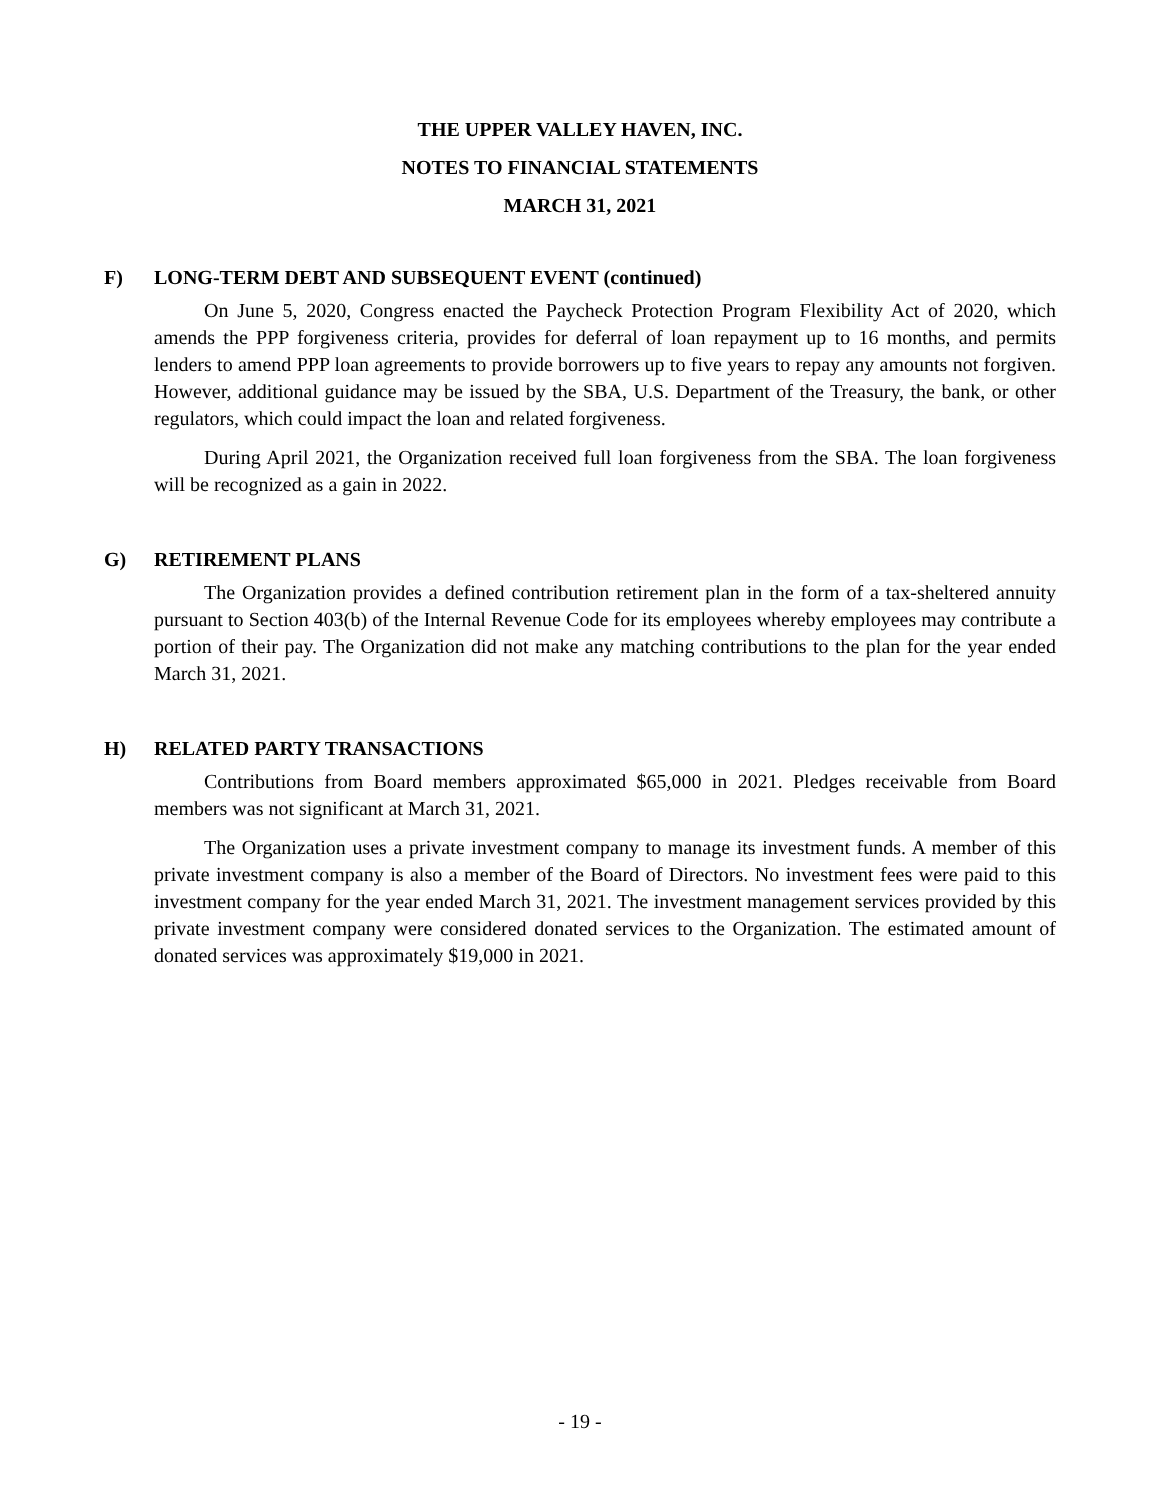THE UPPER VALLEY HAVEN, INC.
NOTES TO FINANCIAL STATEMENTS
MARCH 31, 2021
F) LONG-TERM DEBT AND SUBSEQUENT EVENT (continued)
On June 5, 2020, Congress enacted the Paycheck Protection Program Flexibility Act of 2020, which amends the PPP forgiveness criteria, provides for deferral of loan repayment up to 16 months, and permits lenders to amend PPP loan agreements to provide borrowers up to five years to repay any amounts not forgiven. However, additional guidance may be issued by the SBA, U.S. Department of the Treasury, the bank, or other regulators, which could impact the loan and related forgiveness.
During April 2021, the Organization received full loan forgiveness from the SBA. The loan forgiveness will be recognized as a gain in 2022.
G) RETIREMENT PLANS
The Organization provides a defined contribution retirement plan in the form of a tax-sheltered annuity pursuant to Section 403(b) of the Internal Revenue Code for its employees whereby employees may contribute a portion of their pay. The Organization did not make any matching contributions to the plan for the year ended March 31, 2021.
H) RELATED PARTY TRANSACTIONS
Contributions from Board members approximated $65,000 in 2021. Pledges receivable from Board members was not significant at March 31, 2021.
The Organization uses a private investment company to manage its investment funds. A member of this private investment company is also a member of the Board of Directors. No investment fees were paid to this investment company for the year ended March 31, 2021. The investment management services provided by this private investment company were considered donated services to the Organization. The estimated amount of donated services was approximately $19,000 in 2021.
- 19 -